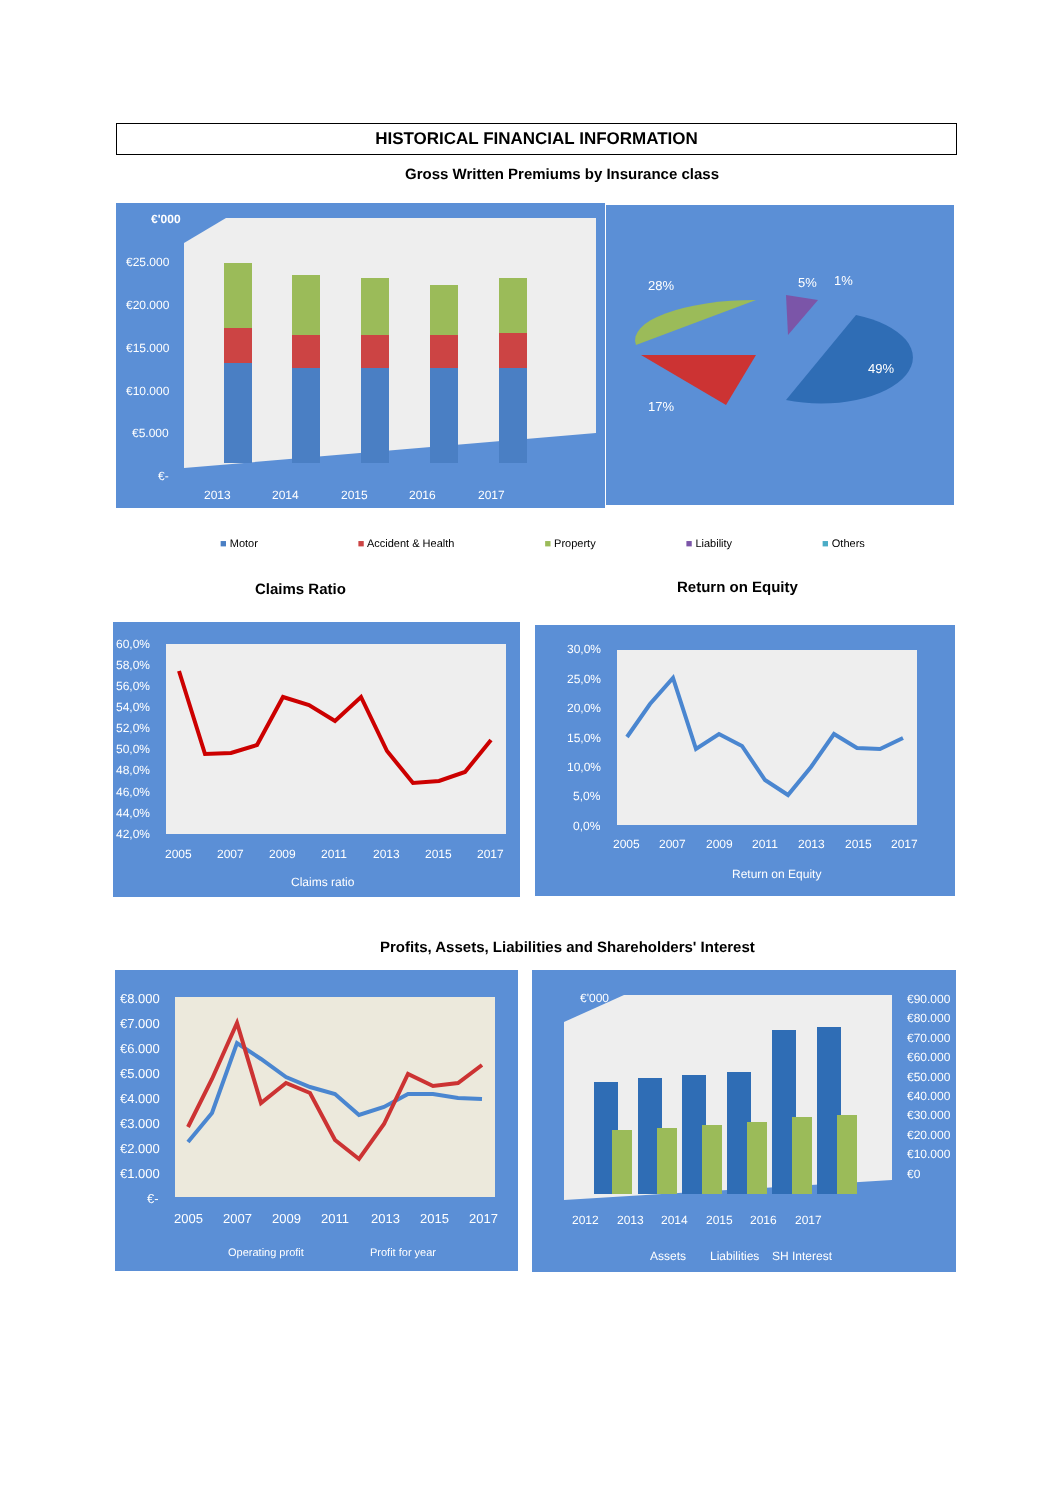HISTORICAL FINANCIAL INFORMATION
Gross Written Premiums by Insurance class
€'000
€25.000
€20.000
€15.000
€10.000
€5.000
€-
2013
2014
2015
2016
2017
28%
5%
1%
49%
17%
■ Motor ■ Accident & Health ■ Property ■ Liability ■ Others
Claims Ratio Return on Equity
60,0%
58,0%
56,0%
54,0%
52,0%
50,0%
48,0%
46,0%
44,0%
42,0%
2005
2007
2009
2011
2013
2015
2017
Claims ratio
30,0%
25,0%
20,0%
15,0%
10,0%
5,0%
0,0%
2005
2007
2009
2011
2013
2015
2017
Return on Equity
Profits, Assets, Liabilities and Shareholders' Interest
€8.000
€7.000
€6.000
€5.000
€4.000
€3.000
€2.000
€1.000
€-
2005
2007
2009
2011
2013
2015
2017
Operating profit
Profit for year
€'000
€90.000
€80.000
€70.000
€60.000
€50.000
€40.000
€30.000
€20.000
€10.000
€0
2012
2013
2014
2015
2016
2017
Assets
Liabilities
SH Interest